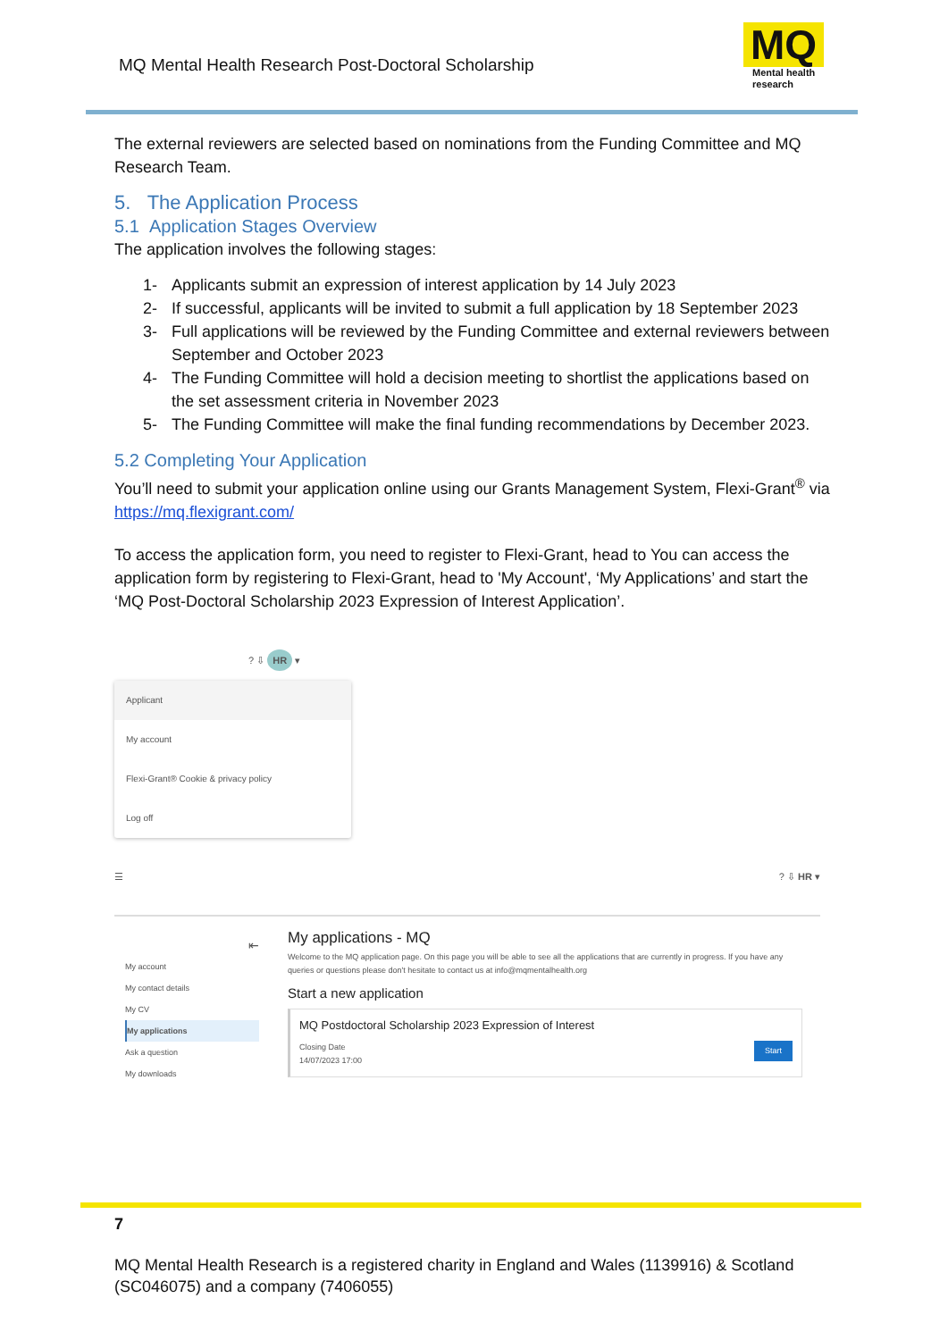MQ Mental Health Research Post-Doctoral Scholarship
MQ
Mental health
research
The external reviewers are selected based on nominations from the Funding Committee and MQ Research Team.
5. The Application Process
5.1 Application Stages Overview
The application involves the following stages:
1- Applicants submit an expression of interest application by 14 July 2023
2- If successful, applicants will be invited to submit a full application by 18 September 2023
3- Full applications will be reviewed by the Funding Committee and external reviewers between September and October 2023
4- The Funding Committee will hold a decision meeting to shortlist the applications based on the set assessment criteria in November 2023
5- The Funding Committee will make the final funding recommendations by December 2023.
5.2 Completing Your Application
You’ll need to submit your application online using our Grants Management System, Flexi-Grant<sup>®</sup> via https://mq.flexigrant.com/
To access the application form, you need to register to Flexi-Grant, head to You can access the application form by registering to Flexi-Grant, head to 'My Account', ‘My Applications’ and start the ‘MQ Post-Doctoral Scholarship 2023 Expression of Interest Application’.
? ⇩ HR ▾
Applicant
My account
Flexi-Grant® Cookie & privacy policy
Log off
☰? ⇩ HR ▾
⇤
My account
My contact details
My CV
My applications
Ask a question
My downloads
My applications - MQ
Welcome to the MQ application page. On this page you will be able to see all the applications that are currently in progress. If you have any queries or questions please don't hesitate to contact us at info@mqmentalhealth.org
Start a new application
MQ Postdoctoral Scholarship 2023 Expression of Interest
Start Closing Date
14/07/2023 17:00
7
MQ Mental Health Research is a registered charity in England and Wales (1139916) & Scotland (SC046075) and a company (7406055)